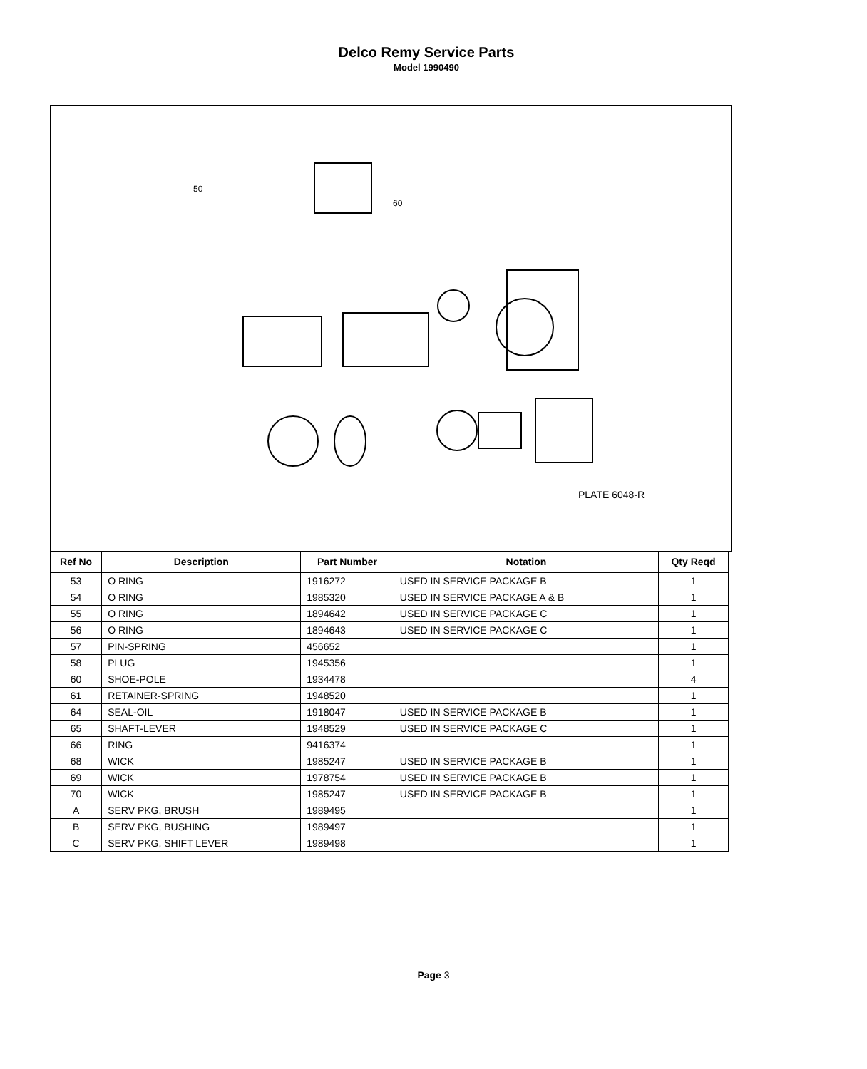Delco Remy Service Parts
Model 1990490
PLATE 6048-R
60
50
| Ref No | Description | Part Number | Notation | Qty Reqd |
| --- | --- | --- | --- | --- |
| 53 | O RING | 1916272 | USED IN SERVICE PACKAGE B | 1 |
| 54 | O RING | 1985320 | USED IN SERVICE PACKAGE A & B | 1 |
| 55 | O RING | 1894642 | USED IN SERVICE PACKAGE C | 1 |
| 56 | O RING | 1894643 | USED IN SERVICE PACKAGE C | 1 |
| 57 | PIN-SPRING | 456652 | | 1 |
| 58 | PLUG | 1945356 | | 1 |
| 60 | SHOE-POLE | 1934478 | | 4 |
| 61 | RETAINER-SPRING | 1948520 | | 1 |
| 64 | SEAL-OIL | 1918047 | USED IN SERVICE PACKAGE B | 1 |
| 65 | SHAFT-LEVER | 1948529 | USED IN SERVICE PACKAGE C | 1 |
| 66 | RING | 9416374 | | 1 |
| 68 | WICK | 1985247 | USED IN SERVICE PACKAGE B | 1 |
| 69 | WICK | 1978754 | USED IN SERVICE PACKAGE B | 1 |
| 70 | WICK | 1985247 | USED IN SERVICE PACKAGE B | 1 |
| A | SERV PKG, BRUSH | 1989495 | | 1 |
| B | SERV PKG, BUSHING | 1989497 | | 1 |
| C | SERV PKG, SHIFT LEVER | 1989498 | | 1 |
Page 3